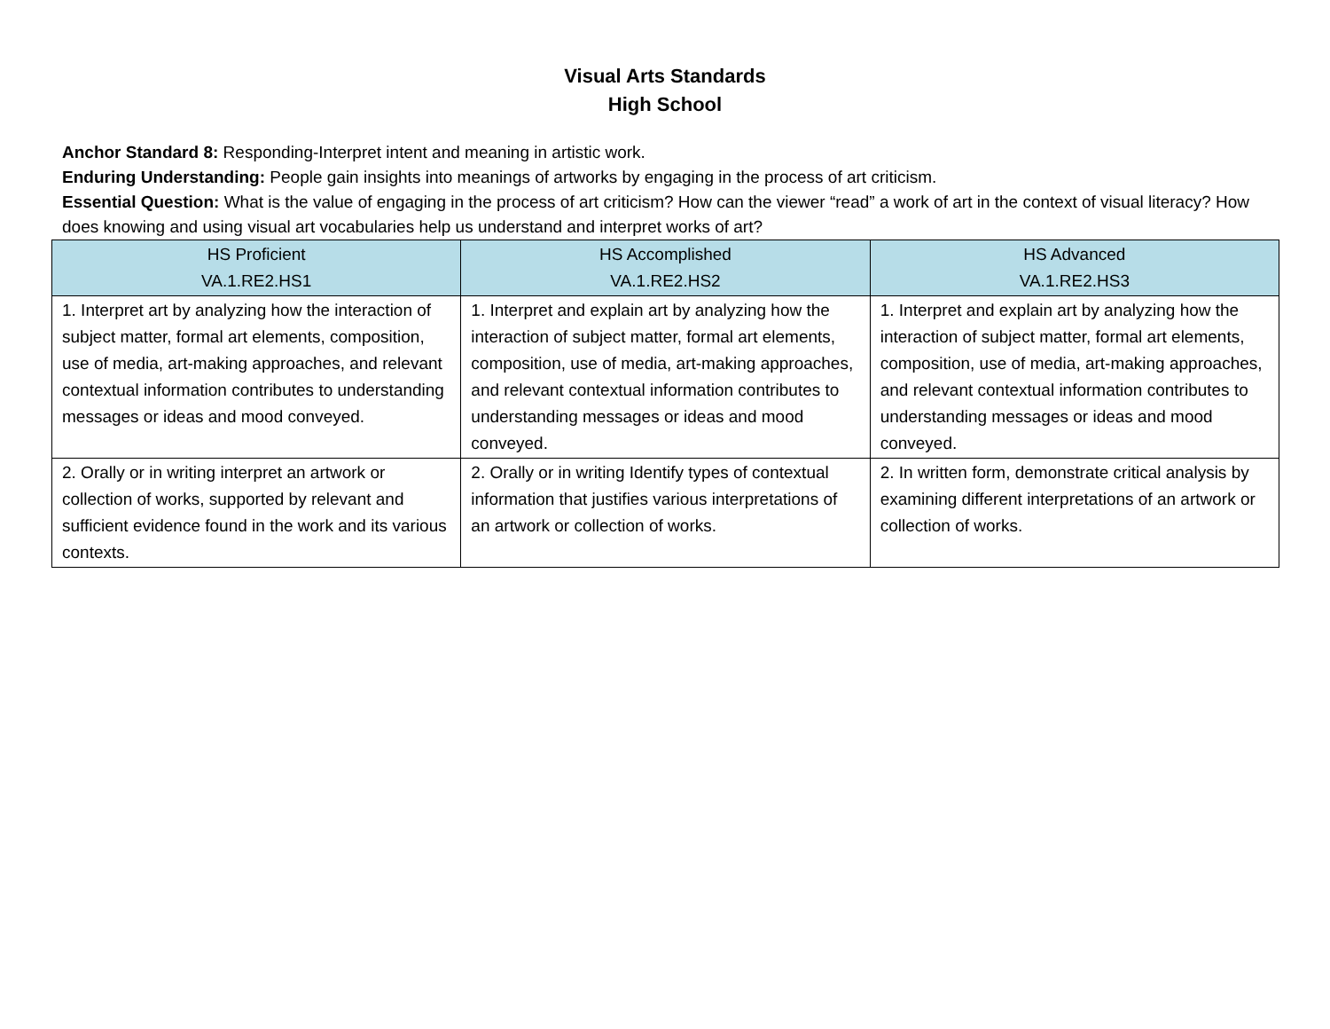Visual Arts Standards
High School
Anchor Standard 8: Responding-Interpret intent and meaning in artistic work.
Enduring Understanding: People gain insights into meanings of artworks by engaging in the process of art criticism.
Essential Question: What is the value of engaging in the process of art criticism? How can the viewer “read” a work of art in the context of visual literacy? How does knowing and using visual art vocabularies help us understand and interpret works of art?
| HS Proficient VA.1.RE2.HS1 | HS Accomplished VA.1.RE2.HS2 | HS Advanced VA.1.RE2.HS3 |
| --- | --- | --- |
| 1. Interpret art by analyzing how the interaction of subject matter, formal art elements, composition, use of media, art-making approaches, and relevant contextual information contributes to understanding messages or ideas and mood conveyed. | 1. Interpret and explain art by analyzing how the interaction of subject matter, formal art elements, composition, use of media, art-making approaches, and relevant contextual information contributes to understanding messages or ideas and mood conveyed. | 1. Interpret and explain art by analyzing how the interaction of subject matter, formal art elements, composition, use of media, art-making approaches, and relevant contextual information contributes to understanding messages or ideas and mood conveyed. |
| 2. Orally or in writing interpret an artwork or collection of works, supported by relevant and sufficient evidence found in the work and its various contexts. | 2. Orally or in writing Identify types of contextual information that justifies various interpretations of an artwork or collection of works. | 2. In written form, demonstrate critical analysis by examining different interpretations of an artwork or collection of works. |